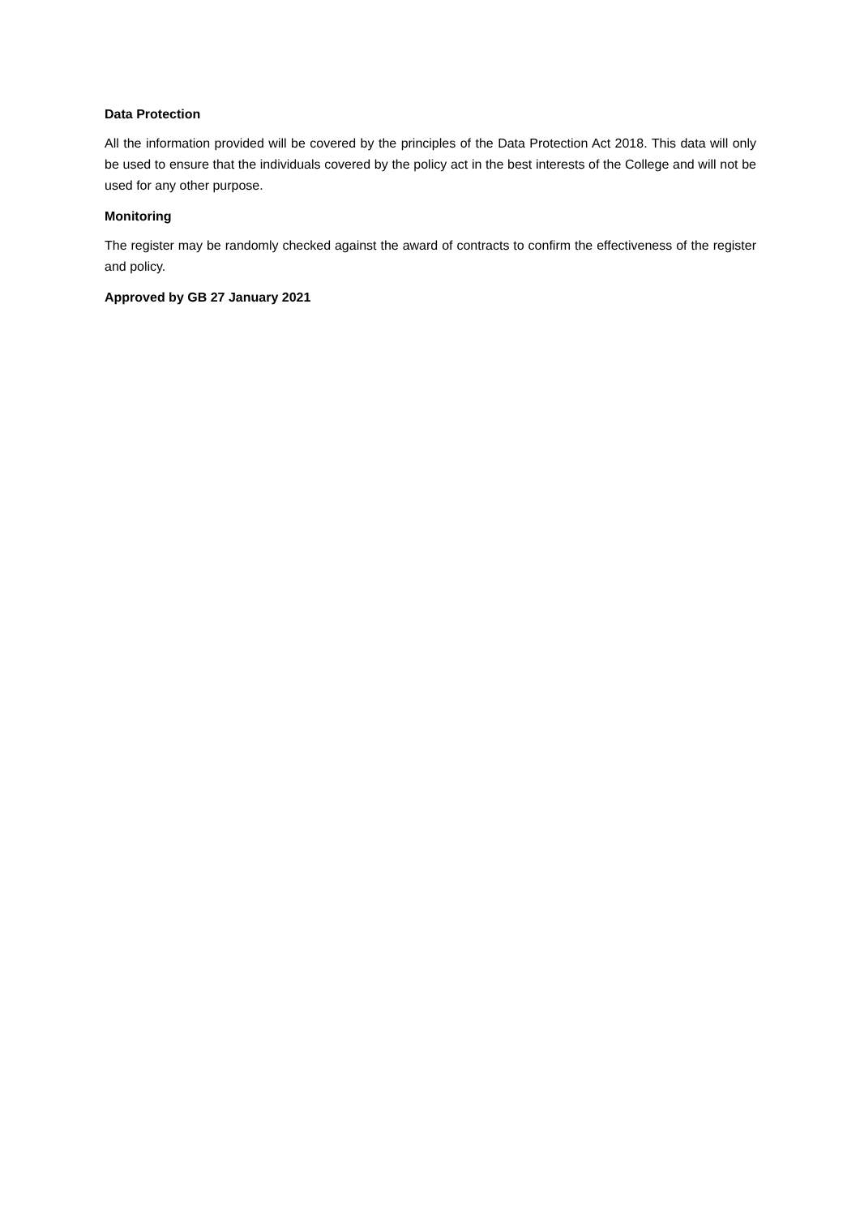Data Protection
All the information provided will be covered by the principles of the Data Protection Act 2018. This data will only be used to ensure that the individuals covered by the policy act in the best interests of the College and will not be used for any other purpose.
Monitoring
The register may be randomly checked against the award of contracts to confirm the effectiveness of the register and policy.
Approved by GB 27 January 2021